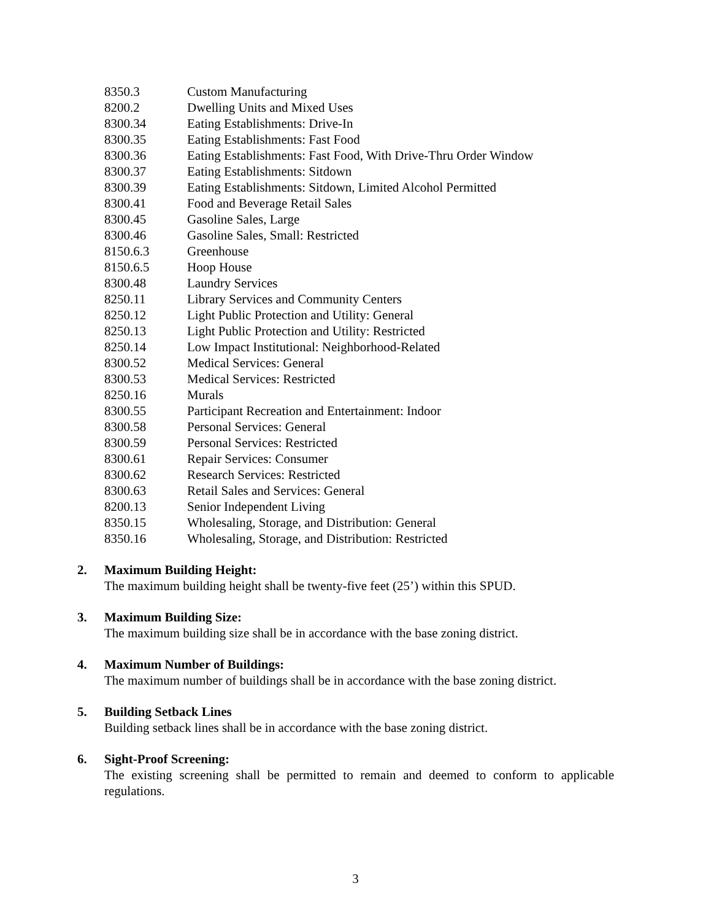8350.3 Custom Manufacturing
8200.2 Dwelling Units and Mixed Uses
8300.34 Eating Establishments: Drive-In
8300.35 Eating Establishments: Fast Food
8300.36 Eating Establishments: Fast Food, With Drive-Thru Order Window
8300.37 Eating Establishments: Sitdown
8300.39 Eating Establishments: Sitdown, Limited Alcohol Permitted
8300.41 Food and Beverage Retail Sales
8300.45 Gasoline Sales, Large
8300.46 Gasoline Sales, Small: Restricted
8150.6.3 Greenhouse
8150.6.5 Hoop House
8300.48 Laundry Services
8250.11 Library Services and Community Centers
8250.12 Light Public Protection and Utility: General
8250.13 Light Public Protection and Utility: Restricted
8250.14 Low Impact Institutional: Neighborhood-Related
8300.52 Medical Services: General
8300.53 Medical Services: Restricted
8250.16 Murals
8300.55 Participant Recreation and Entertainment: Indoor
8300.58 Personal Services: General
8300.59 Personal Services: Restricted
8300.61 Repair Services: Consumer
8300.62 Research Services: Restricted
8300.63 Retail Sales and Services: General
8200.13 Senior Independent Living
8350.15 Wholesaling, Storage, and Distribution: General
8350.16 Wholesaling, Storage, and Distribution: Restricted
2. Maximum Building Height:
The maximum building height shall be twenty-five feet (25’) within this SPUD.
3. Maximum Building Size:
The maximum building size shall be in accordance with the base zoning district.
4. Maximum Number of Buildings:
The maximum number of buildings shall be in accordance with the base zoning district.
5. Building Setback Lines
Building setback lines shall be in accordance with the base zoning district.
6. Sight-Proof Screening:
The existing screening shall be permitted to remain and deemed to conform to applicable regulations.
3